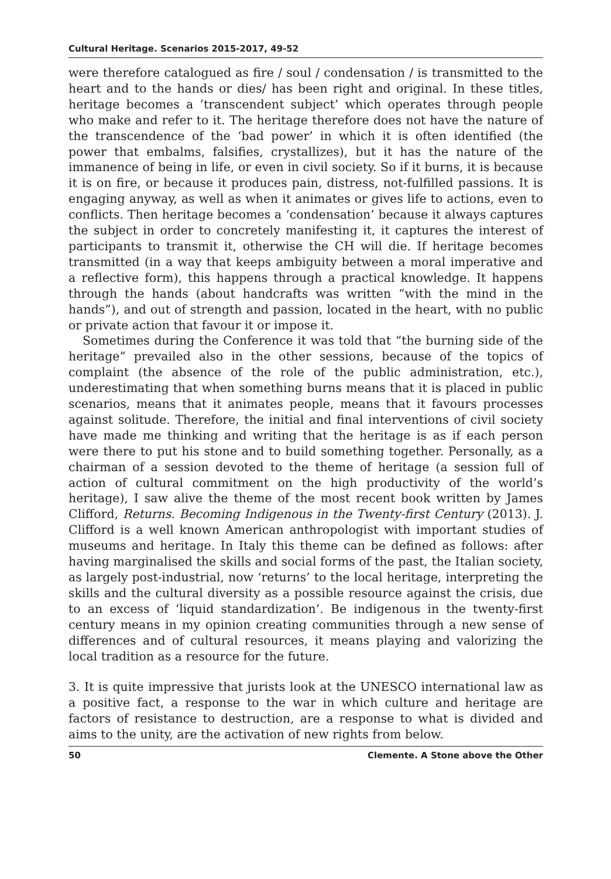Cultural Heritage. Scenarios 2015-2017, 49-52
were therefore catalogued as fire / soul / condensation / is transmitted to the heart and to the hands or dies/ has been right and original. In these titles, heritage becomes a ’transcendent subject’ which operates through people who make and refer to it. The heritage therefore does not have the nature of the transcendence of the ‘bad power’ in which it is often identified (the power that embalms, falsifies, crystallizes), but it has the nature of the immanence of being in life, or even in civil society. So if it burns, it is because it is on fire, or because it produces pain, distress, not-fulfilled passions. It is engaging anyway, as well as when it animates or gives life to actions, even to conflicts. Then heritage becomes a ‘condensation’ because it always captures the subject in order to concretely manifesting it, it captures the interest of participants to transmit it, otherwise the CH will die. If heritage becomes transmitted (in a way that keeps ambiguity between a moral imperative and a reflective form), this happens through a practical knowledge. It happens through the hands (about handcrafts was written “with the mind in the hands”), and out of strength and passion, located in the heart, with no public or private action that favour it or impose it.
Sometimes during the Conference it was told that “the burning side of the heritage” prevailed also in the other sessions, because of the topics of complaint (the absence of the role of the public administration, etc.), underestimating that when something burns means that it is placed in public scenarios, means that it animates people, means that it favours processes against solitude. Therefore, the initial and final interventions of civil society have made me thinking and writing that the heritage is as if each person were there to put his stone and to build something together. Personally, as a chairman of a session devoted to the theme of heritage (a session full of action of cultural commitment on the high productivity of the world’s heritage), I saw alive the theme of the most recent book written by James Clifford, Returns. Becoming Indigenous in the Twenty-first Century (2013). J. Clifford is a well known American anthropologist with important studies of museums and heritage. In Italy this theme can be defined as follows: after having marginalised the skills and social forms of the past, the Italian society, as largely post-industrial, now ‘returns’ to the local heritage, interpreting the skills and the cultural diversity as a possible resource against the crisis, due to an excess of ‘liquid standardization’. Be indigenous in the twenty-first century means in my opinion creating communities through a new sense of differences and of cultural resources, it means playing and valorizing the local tradition as a resource for the future.
3. It is quite impressive that jurists look at the UNESCO international law as a positive fact, a response to the war in which culture and heritage are factors of resistance to destruction, are a response to what is divided and aims to the unity, are the activation of new rights from below.
50 Clemente. A Stone above the Other